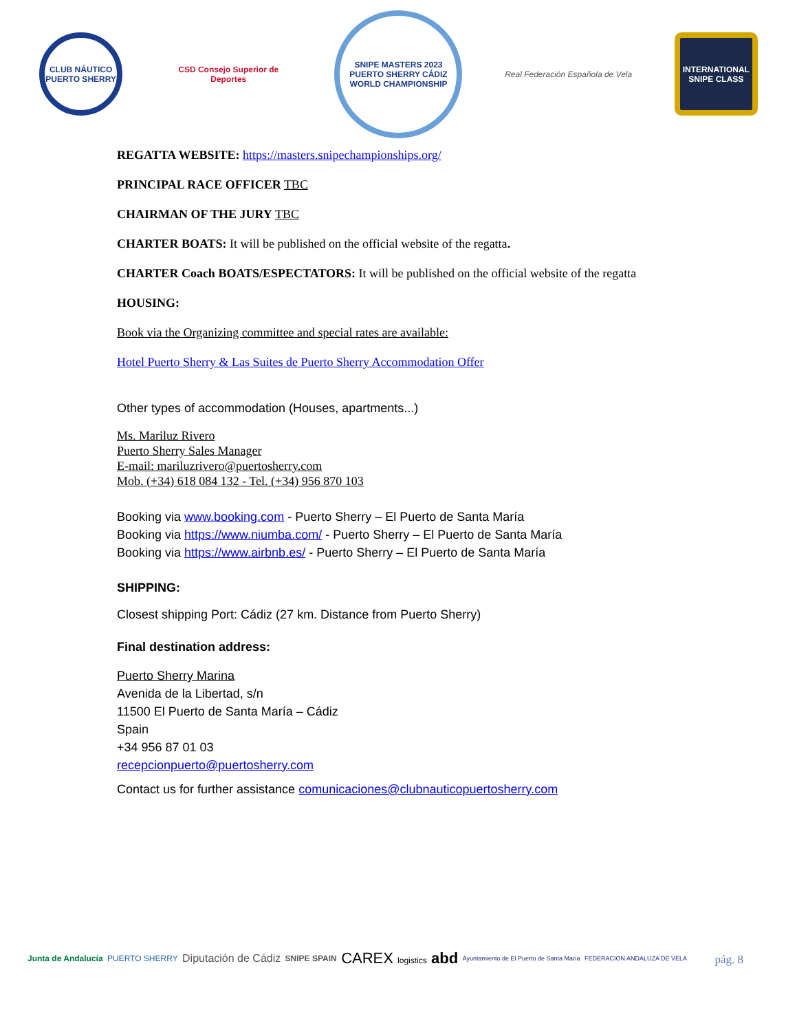CLUB NÁUTICO PUERTO SHERRY
CSD Consejo Superior de Deportes
SNIPE MASTERS 2023 PUERTO SHERRY CÁDIZ WORLD CHAMPIONSHIP
Real Federación Española de Vela
INTERNATIONAL SNIPE CLASS
REGATTA WEBSITE: https://masters.snipechampionships.org/
PRINCIPAL RACE OFFICER TBC
CHAIRMAN OF THE JURY TBC
CHARTER BOATS: It will be published on the official website of the regatta.
CHARTER Coach BOATS/ESPECTATORS: It will be published on the official website of the regatta
HOUSING:
Book via the Organizing committee and special rates are available:
Hotel Puerto Sherry & Las Suites de Puerto Sherry Accommodation Offer
Other types of accommodation (Houses, apartments...)
Ms. Mariluz Rivero
Puerto Sherry Sales Manager
E-mail: mariluzrivero@puertosherry.com
Mob. (+34) 618 084 132 - Tel. (+34) 956 870 103
Booking via www.booking.com - Puerto Sherry – El Puerto de Santa María
Booking via https://www.niumba.com/ - Puerto Sherry – El Puerto de Santa María
Booking via https://www.airbnb.es/ - Puerto Sherry – El Puerto de Santa María
SHIPPING:
Closest shipping Port: Cádiz (27 km. Distance from Puerto Sherry)
Final destination address:
Puerto Sherry Marina
Avenida de la Libertad, s/n
11500 El Puerto de Santa María – Cádiz
Spain
+34 956 87 01 03
recepcionpuerto@puertosherry.com
Contact us for further assistance comunicaciones@clubnauticopuertosherry.com
pág. 8
Junta de Andalucía PUERTO SHERRY Diputación de Cádiz SNIPE SPAIN CAREX logistics abd Ayuntamiento de El Puerto de Santa María FEDERACION ANDALUZA DE VELA